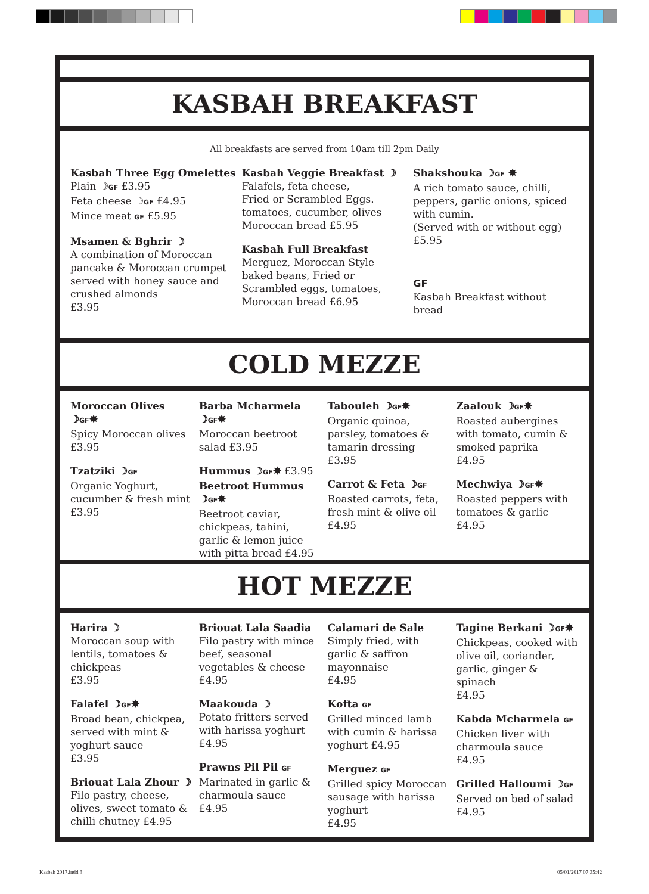KASBAH BREAKFAST
All breakfasts are served from 10am till 2pm Daily
Kasbah Three Egg Omelettes
Plain ☽GF £3.95
Feta cheese ☽GF £4.95
Mince meat GF £5.95
Msamen & Bghrir ☽
A combination of Moroccan pancake & Moroccan crumpet served with honey sauce and crushed almonds
£3.95
Kasbah Veggie Breakfast ☽
Falafels, feta cheese,
Fried or Scrambled Eggs.
tomatoes, cucumber, olives
Moroccan bread £5.95
Kasbah Full Breakfast
Merguez, Moroccan Style baked beans, Fried or Scrambled eggs, tomatoes, Moroccan bread £6.95
Shakshouka ☽GF ✸
A rich tomato sauce, chilli, peppers, garlic onions, spiced with cumin.
(Served with or without egg)
£5.95
GF
Kasbah Breakfast without bread
COLD MEZZE
Moroccan Olives ☽GF✸
Spicy Moroccan olives £3.95
Tzatziki ☽GF
Organic Yoghurt, cucumber & fresh mint £3.95
Barba Mcharmela ☽GF✸
Moroccan beetroot salad £3.95
Hummus ☽GF✸ £3.95
Beetroot Hummus ☽GF✸
Beetroot caviar, chickpeas, tahini, garlic & lemon juice with pitta bread £4.95
Tabouleh ☽GF✸
Organic quinoa, parsley, tomatoes & tamarin dressing
£3.95
Carrot & Feta ☽GF
Roasted carrots, feta, fresh mint & olive oil
£4.95
Zaalouk ☽GF✸
Roasted aubergines with tomato, cumin & smoked paprika
£4.95
Mechwiya ☽GF✸
Roasted peppers with tomatoes & garlic
£4.95
HOT MEZZE
Harira ☽
Moroccan soup with lentils, tomatoes & chickpeas
£3.95
Falafel ☽GF✸
Broad bean, chickpea, served with mint & yoghurt sauce
£3.95
Briouat Lala Zhour ☽
Filo pastry, cheese, olives, sweet tomato & chilli chutney £4.95
Briouat Lala Saadia
Filo pastry with mince beef, seasonal vegetables & cheese
£4.95
Maakouda ☽
Potato fritters served with harissa yoghurt
£4.95
Prawns Pil Pil GF
Marinated in garlic & charmoula sauce
£4.95
Calamari de Sale
Simply fried, with garlic & saffron mayonnaise
£4.95
Kofta GF
Grilled minced lamb with cumin & harissa yoghurt £4.95
Merguez GF
Grilled spicy Moroccan sausage with harissa yoghurt
£4.95
Tagine Berkani ☽GF✸
Chickpeas, cooked with olive oil, coriander, garlic, ginger & spinach
£4.95
Kabda Mcharmela GF
Chicken liver with charmoula sauce
£4.95
Grilled Halloumi ☽GF
Served on bed of salad £4.95
Kasbah 2017.indd 3 05/01/2017 07:35:42